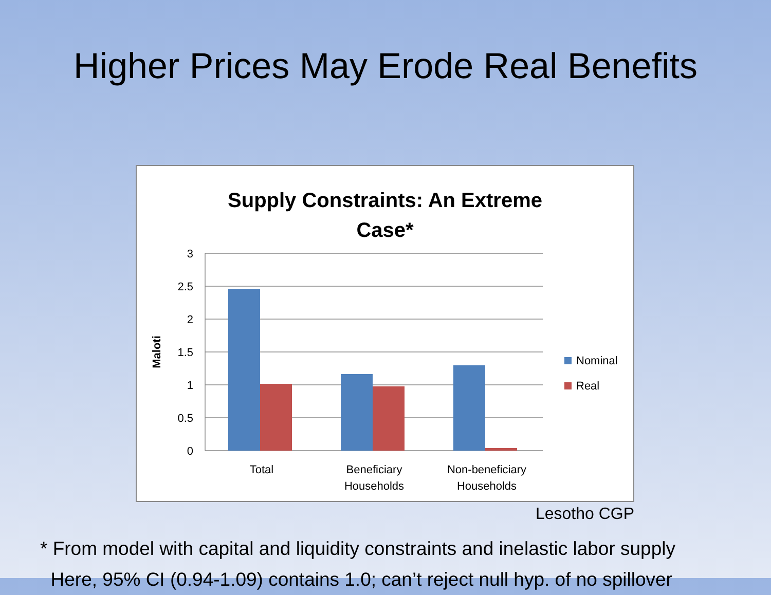Higher Prices May Erode Real Benefits
Supply Constraints: An Extreme
Case*
3
2.5
2
1.5
1
0.5
0
Maloti
Total
Beneficiary
Households
Non-beneficiary
Households
Nominal
Real
Lesotho CGP
* From model with capital and liquidity constraints and inelastic labor supply
Here, 95% CI (0.94-1.09) contains 1.0; can’t reject null hyp. of no spillover